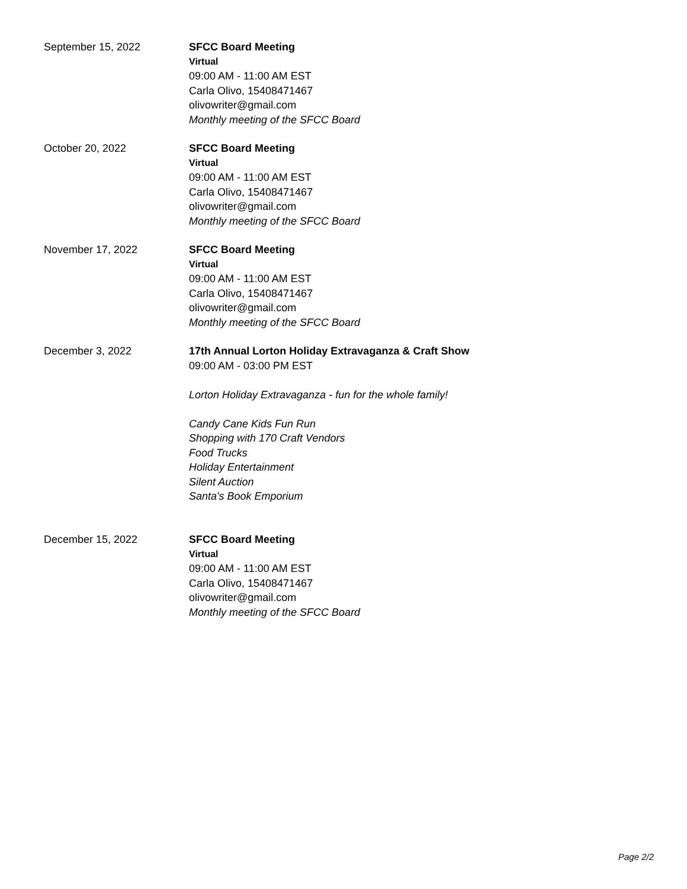September 15, 2022 SFCC Board Meeting
Virtual
09:00 AM - 11:00 AM EST
Carla Olivo, 15408471467
olivowriter@gmail.com
Monthly meeting of the SFCC Board
October 20, 2022 SFCC Board Meeting
Virtual
09:00 AM - 11:00 AM EST
Carla Olivo, 15408471467
olivowriter@gmail.com
Monthly meeting of the SFCC Board
November 17, 2022 SFCC Board Meeting
Virtual
09:00 AM - 11:00 AM EST
Carla Olivo, 15408471467
olivowriter@gmail.com
Monthly meeting of the SFCC Board
December 3, 2022 17th Annual Lorton Holiday Extravaganza & Craft Show
09:00 AM - 03:00 PM EST
Lorton Holiday Extravaganza - fun for the whole family!
Candy Cane Kids Fun Run
Shopping with 170 Craft Vendors
Food Trucks
Holiday Entertainment
Silent Auction
Santa's Book Emporium
December 15, 2022 SFCC Board Meeting
Virtual
09:00 AM - 11:00 AM EST
Carla Olivo, 15408471467
olivowriter@gmail.com
Monthly meeting of the SFCC Board
Page 2/2